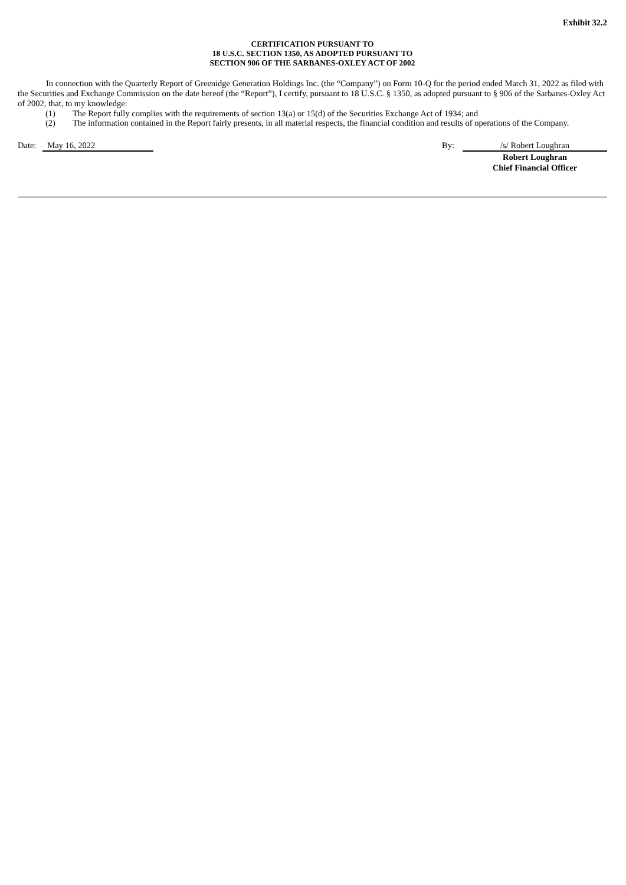Exhibit 32.2
CERTIFICATION PURSUANT TO
18 U.S.C. SECTION 1350, AS ADOPTED PURSUANT TO
SECTION 906 OF THE SARBANES-OXLEY ACT OF 2002
In connection with the Quarterly Report of Greenidge Generation Holdings Inc. (the “Company”) on Form 10-Q for the period ended March 31, 2022 as filed with the Securities and Exchange Commission on the date hereof (the “Report”), I certify, pursuant to 18 U.S.C. § 1350, as adopted pursuant to § 906 of the Sarbanes-Oxley Act of 2002, that, to my knowledge:
(1) The Report fully complies with the requirements of section 13(a) or 15(d) of the Securities Exchange Act of 1934; and
(2) The information contained in the Report fairly presents, in all material respects, the financial condition and results of operations of the Company.
Date: May 16, 2022 By: /s/ Robert Loughran
Robert Loughran
Chief Financial Officer